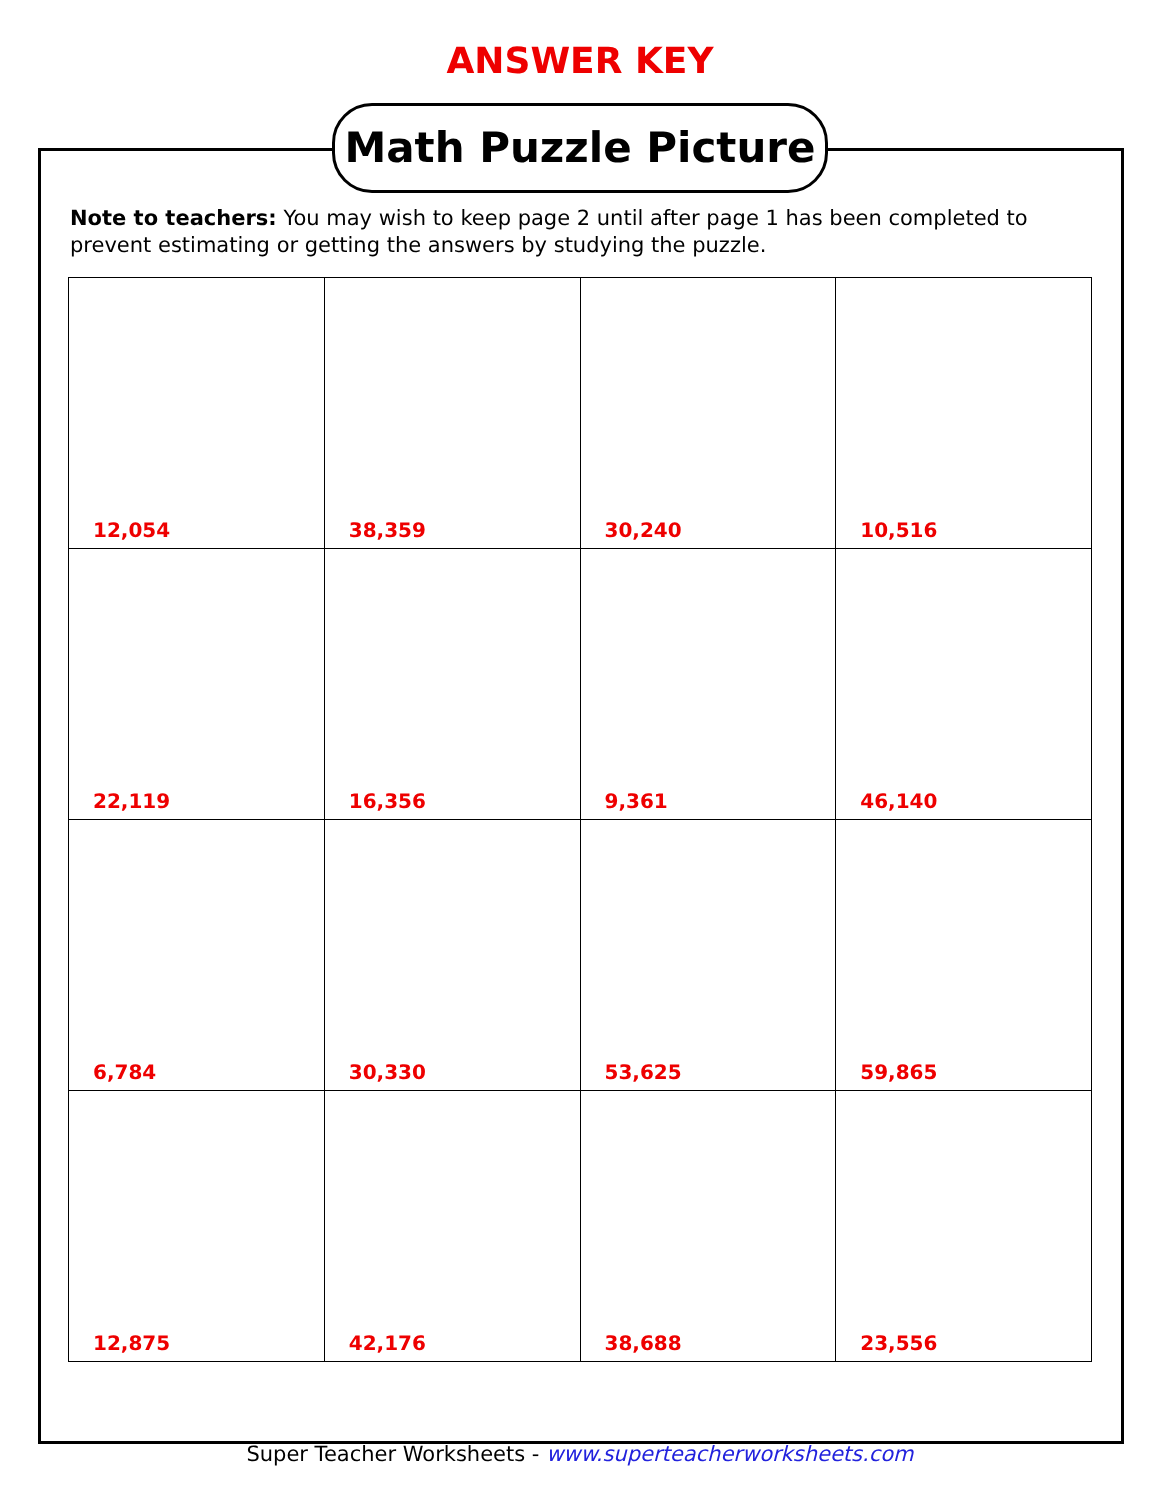ANSWER KEY
Math Puzzle Picture
Note to teachers: You may wish to keep page 2 until after page 1 has been completed to prevent estimating or getting the answers by studying the puzzle.
| 12,054 | 38,359 | 30,240 | 10,516 |
| 22,119 | 16,356 | 9,361 | 46,140 |
| 6,784 | 30,330 | 53,625 | 59,865 |
| 12,875 | 42,176 | 38,688 | 23,556 |
Super Teacher Worksheets - www.superteacherworksheets.com